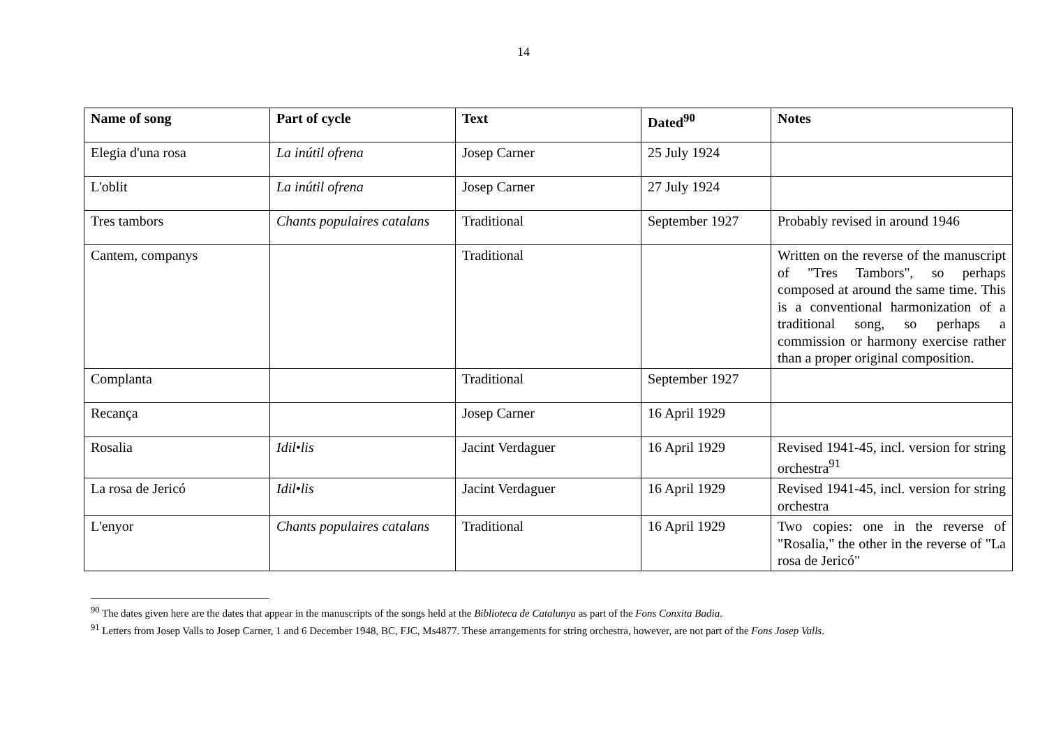14
| Name of song | Part of cycle | Text | Dated<sup>90</sup> | Notes |
| --- | --- | --- | --- | --- |
| Elegia d'una rosa | La inútil ofrena | Josep Carner | 25 July 1924 | |
| L'oblit | La inútil ofrena | Josep Carner | 27 July 1924 | |
| Tres tambors | Chants populaires catalans | Traditional | September 1927 | Probably revised in around 1946 |
| Cantem, companys | | Traditional | | Written on the reverse of the manuscript of "Tres Tambors", so perhaps composed at around the same time. This is a conventional harmonization of a traditional song, so perhaps a commission or harmony exercise rather than a proper original composition. |
| Complanta | | Traditional | September 1927 | |
| Recança | | Josep Carner | 16 April 1929 | |
| Rosalia | Idil•lis | Jacint Verdaguer | 16 April 1929 | Revised 1941-45, incl. version for string orchestra<sup>91</sup> |
| La rosa de Jericó | Idil•lis | Jacint Verdaguer | 16 April 1929 | Revised 1941-45, incl. version for string orchestra |
| L'enyor | Chants populaires catalans | Traditional | 16 April 1929 | Two copies: one in the reverse of "Rosalia," the other in the reverse of "La rosa de Jericó" |
<sup>90</sup> The dates given here are the dates that appear in the manuscripts of the songs held at the Biblioteca de Catalunya as part of the Fons Conxita Badia.
<sup>91</sup> Letters from Josep Valls to Josep Carner, 1 and 6 December 1948, BC, FJC, Ms4877. These arrangements for string orchestra, however, are not part of the Fons Josep Valls.